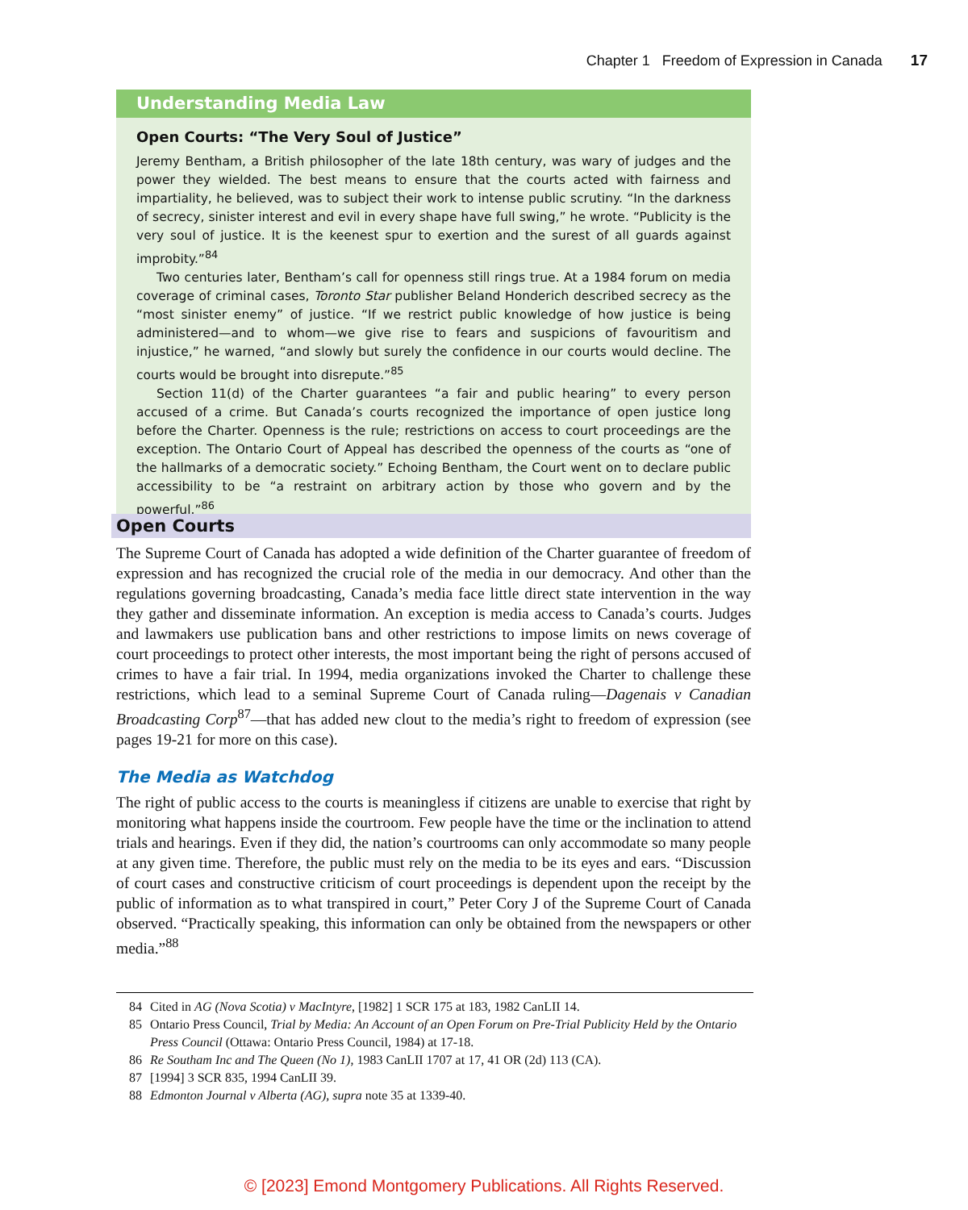Chapter 1 Freedom of Expression in Canada 17
Understanding Media Law
Open Courts: “The Very Soul of Justice”
Jeremy Bentham, a British philosopher of the late 18th century, was wary of judges and the power they wielded. The best means to ensure that the courts acted with fairness and impartiality, he believed, was to subject their work to intense public scrutiny. “In the darkness of secrecy, sinister interest and evil in every shape have full swing,” he wrote. “Publicity is the very soul of justice. It is the keenest spur to exertion and the surest of all guards against improbity.”<sup>84</sup>
Two centuries later, Bentham’s call for openness still rings true. At a 1984 forum on media coverage of criminal cases, Toronto Star publisher Beland Honderich described secrecy as the “most sinister enemy” of justice. “If we restrict public knowledge of how justice is being administered—and to whom—we give rise to fears and suspicions of favouritism and injustice,” he warned, “and slowly but surely the confidence in our courts would decline. The courts would be brought into disrepute.”<sup>85</sup>
Section 11(d) of the Charter guarantees “a fair and public hearing” to every person accused of a crime. But Canada’s courts recognized the importance of open justice long before the Charter. Openness is the rule; restrictions on access to court proceedings are the exception. The Ontario Court of Appeal has described the openness of the courts as “one of the hallmarks of a democratic society.” Echoing Bentham, the Court went on to declare public accessibility to be “a restraint on arbitrary action by those who govern and by the powerful.”<sup>86</sup>
Open Courts
The Supreme Court of Canada has adopted a wide definition of the Charter guarantee of freedom of expression and has recognized the crucial role of the media in our democracy. And other than the regulations governing broadcasting, Canada’s media face little direct state intervention in the way they gather and disseminate information. An exception is media access to Canada’s courts. Judges and lawmakers use publication bans and other restrictions to impose limits on news coverage of court proceedings to protect other interests, the most important being the right of persons accused of crimes to have a fair trial. In 1994, media organizations invoked the Charter to challenge these restrictions, which lead to a seminal Supreme Court of Canada ruling—Dagenais v Canadian Broadcasting Corp<sup>87</sup>—that has added new clout to the media’s right to freedom of expression (see pages 19-21 for more on this case).
The Media as Watchdog
The right of public access to the courts is meaningless if citizens are unable to exercise that right by monitoring what happens inside the courtroom. Few people have the time or the inclination to attend trials and hearings. Even if they did, the nation’s courtrooms can only accommodate so many people at any given time. Therefore, the public must rely on the media to be its eyes and ears. “Discussion of court cases and constructive criticism of court proceedings is dependent upon the receipt by the public of information as to what transpired in court,” Peter Cory J of the Supreme Court of Canada observed. “Practically speaking, this information can only be obtained from the newspapers or other media.”<sup>88</sup>
84 Cited in AG (Nova Scotia) v MacIntyre, [1982] 1 SCR 175 at 183, 1982 CanLII 14.
85 Ontario Press Council, Trial by Media: An Account of an Open Forum on Pre-Trial Publicity Held by the Ontario Press Council (Ottawa: Ontario Press Council, 1984) at 17-18.
86 Re Southam Inc and The Queen (No 1), 1983 CanLII 1707 at 17, 41 OR (2d) 113 (CA).
87 [1994] 3 SCR 835, 1994 CanLII 39.
88 Edmonton Journal v Alberta (AG), supra note 35 at 1339-40.
© [2023] Emond Montgomery Publications. All Rights Reserved.